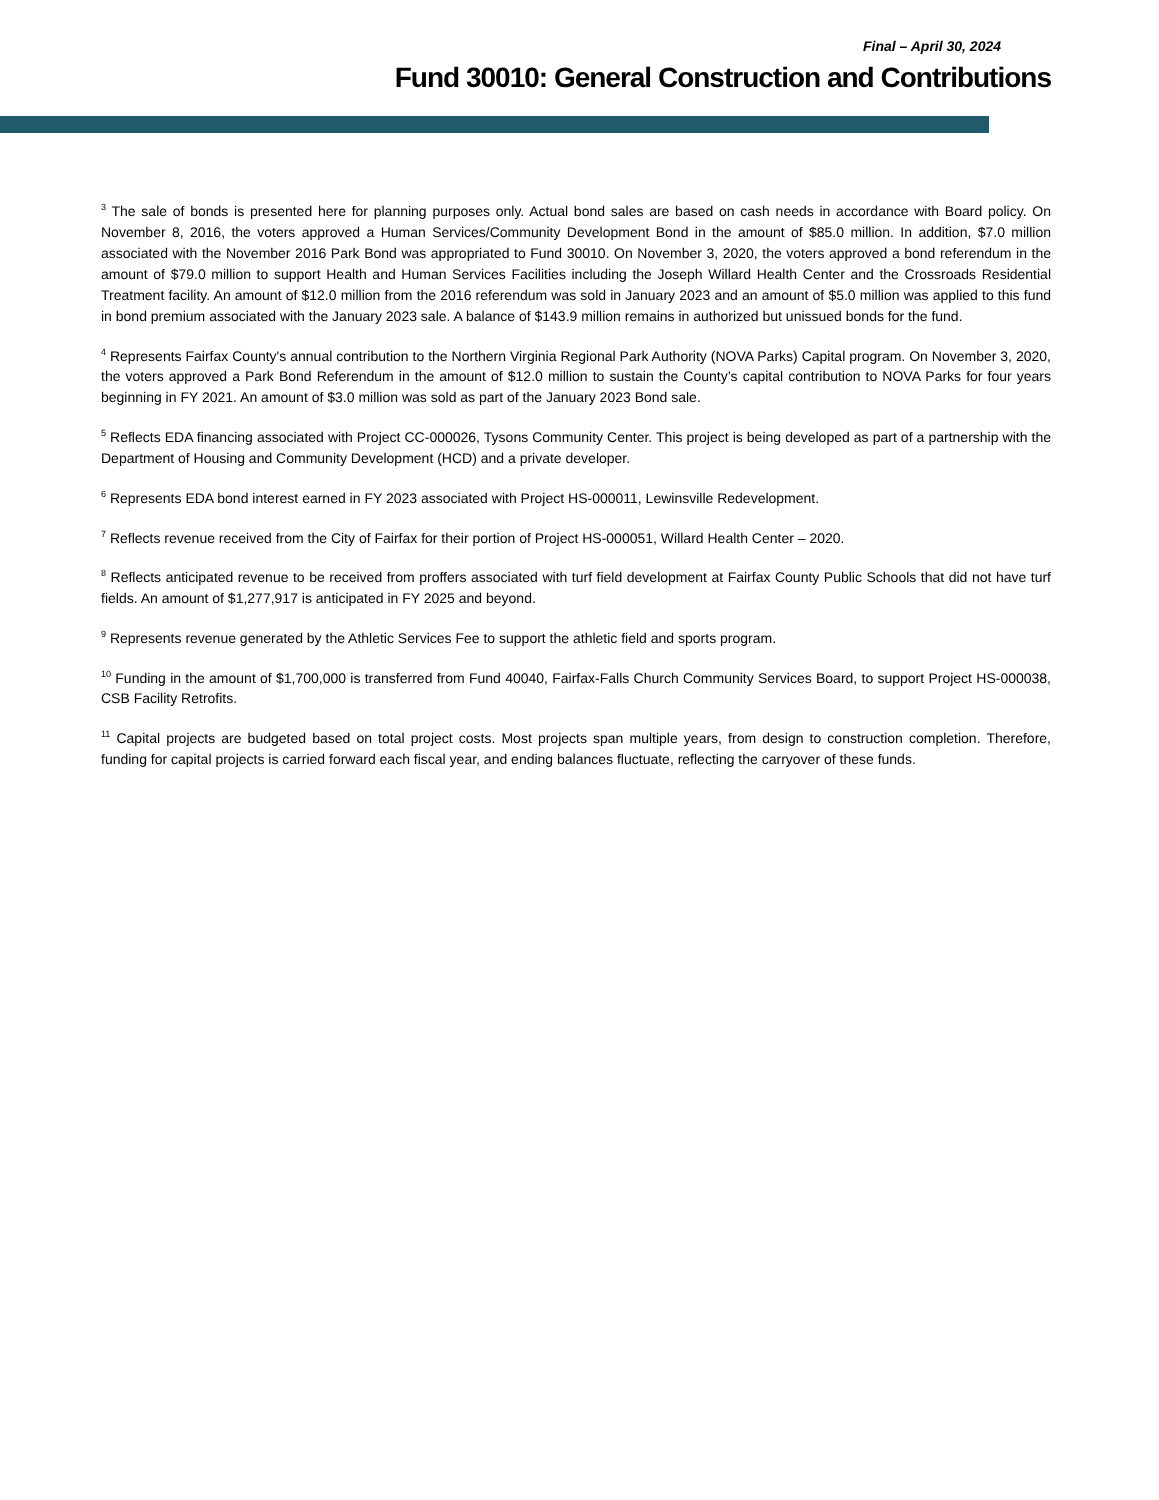Final – April 30, 2024
Fund 30010: General Construction and Contributions
<sup>3</sup> The sale of bonds is presented here for planning purposes only. Actual bond sales are based on cash needs in accordance with Board policy. On November 8, 2016, the voters approved a Human Services/Community Development Bond in the amount of $85.0 million. In addition, $7.0 million associated with the November 2016 Park Bond was appropriated to Fund 30010. On November 3, 2020, the voters approved a bond referendum in the amount of $79.0 million to support Health and Human Services Facilities including the Joseph Willard Health Center and the Crossroads Residential Treatment facility. An amount of $12.0 million from the 2016 referendum was sold in January 2023 and an amount of $5.0 million was applied to this fund in bond premium associated with the January 2023 sale. A balance of $143.9 million remains in authorized but unissued bonds for the fund.
<sup>4</sup> Represents Fairfax County's annual contribution to the Northern Virginia Regional Park Authority (NOVA Parks) Capital program. On November 3, 2020, the voters approved a Park Bond Referendum in the amount of $12.0 million to sustain the County’s capital contribution to NOVA Parks for four years beginning in FY 2021. An amount of $3.0 million was sold as part of the January 2023 Bond sale.
<sup>5</sup> Reflects EDA financing associated with Project CC-000026, Tysons Community Center. This project is being developed as part of a partnership with the Department of Housing and Community Development (HCD) and a private developer.
<sup>6</sup> Represents EDA bond interest earned in FY 2023 associated with Project HS-000011, Lewinsville Redevelopment.
<sup>7</sup> Reflects revenue received from the City of Fairfax for their portion of Project HS-000051, Willard Health Center – 2020.
<sup>8</sup> Reflects anticipated revenue to be received from proffers associated with turf field development at Fairfax County Public Schools that did not have turf fields. An amount of $1,277,917 is anticipated in FY 2025 and beyond.
<sup>9</sup> Represents revenue generated by the Athletic Services Fee to support the athletic field and sports program.
<sup>10</sup> Funding in the amount of $1,700,000 is transferred from Fund 40040, Fairfax-Falls Church Community Services Board, to support Project HS-000038, CSB Facility Retrofits.
<sup>11</sup> Capital projects are budgeted based on total project costs. Most projects span multiple years, from design to construction completion. Therefore, funding for capital projects is carried forward each fiscal year, and ending balances fluctuate, reflecting the carryover of these funds.